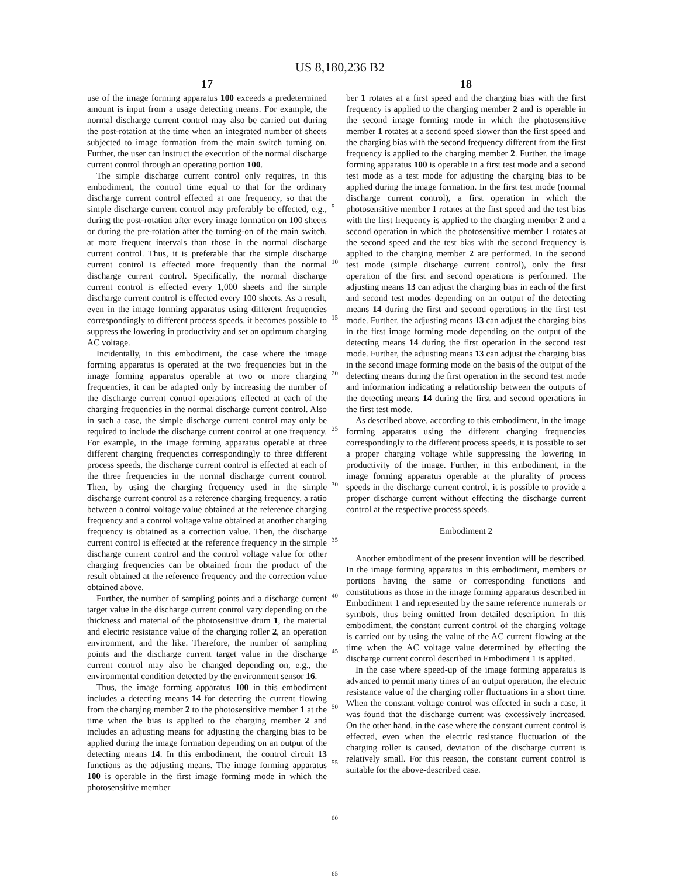US 8,180,236 B2
17
use of the image forming apparatus 100 exceeds a predetermined amount is input from a usage detecting means. For example, the normal discharge current control may also be carried out during the post-rotation at the time when an integrated number of sheets subjected to image formation from the main switch turning on. Further, the user can instruct the execution of the normal discharge current control through an operating portion 100.
The simple discharge current control only requires, in this embodiment, the control time equal to that for the ordinary discharge current control effected at one frequency, so that the simple discharge current control may preferably be effected, e.g., during the post-rotation after every image formation on 100 sheets or during the pre-rotation after the turning-on of the main switch, at more frequent intervals than those in the normal discharge current control. Thus, it is preferable that the simple discharge current control is effected more frequently than the normal discharge current control. Specifically, the normal discharge current control is effected every 1,000 sheets and the simple discharge current control is effected every 100 sheets. As a result, even in the image forming apparatus using different frequencies correspondingly to different process speeds, it becomes possible to suppress the lowering in productivity and set an optimum charging AC voltage.
Incidentally, in this embodiment, the case where the image forming apparatus is operated at the two frequencies but in the image forming apparatus operable at two or more charging frequencies, it can be adapted only by increasing the number of the discharge current control operations effected at each of the charging frequencies in the normal discharge current control. Also in such a case, the simple discharge current control may only be required to include the discharge current control at one frequency. For example, in the image forming apparatus operable at three different charging frequencies correspondingly to three different process speeds, the discharge current control is effected at each of the three frequencies in the normal discharge current control. Then, by using the charging frequency used in the simple discharge current control as a reference charging frequency, a ratio between a control voltage value obtained at the reference charging frequency and a control voltage value obtained at another charging frequency is obtained as a correction value. Then, the discharge current control is effected at the reference frequency in the simple discharge current control and the control voltage value for other charging frequencies can be obtained from the product of the result obtained at the reference frequency and the correction value obtained above.
Further, the number of sampling points and a discharge current target value in the discharge current control vary depending on the thickness and material of the photosensitive drum 1, the material and electric resistance value of the charging roller 2, an operation environment, and the like. Therefore, the number of sampling points and the discharge current target value in the discharge current control may also be changed depending on, e.g., the environmental condition detected by the environment sensor 16.
Thus, the image forming apparatus 100 in this embodiment includes a detecting means 14 for detecting the current flowing from the charging member 2 to the photosensitive member 1 at the time when the bias is applied to the charging member 2 and includes an adjusting means for adjusting the charging bias to be applied during the image formation depending on an output of the detecting means 14. In this embodiment, the control circuit 13 functions as the adjusting means. The image forming apparatus 100 is operable in the first image forming mode in which the photosensitive member
5
10
15
20
25
30
35
40
45
50
55
60
65
18
ber 1 rotates at a first speed and the charging bias with the first frequency is applied to the charging member 2 and is operable in the second image forming mode in which the photosensitive member 1 rotates at a second speed slower than the first speed and the charging bias with the second frequency different from the first frequency is applied to the charging member 2. Further, the image forming apparatus 100 is operable in a first test mode and a second test mode as a test mode for adjusting the charging bias to be applied during the image formation. In the first test mode (normal discharge current control), a first operation in which the photosensitive member 1 rotates at the first speed and the test bias with the first frequency is applied to the charging member 2 and a second operation in which the photosensitive member 1 rotates at the second speed and the test bias with the second frequency is applied to the charging member 2 are performed. In the second test mode (simple discharge current control), only the first operation of the first and second operations is performed. The adjusting means 13 can adjust the charging bias in each of the first and second test modes depending on an output of the detecting means 14 during the first and second operations in the first test mode. Further, the adjusting means 13 can adjust the charging bias in the first image forming mode depending on the output of the detecting means 14 during the first operation in the second test mode. Further, the adjusting means 13 can adjust the charging bias in the second image forming mode on the basis of the output of the detecting means during the first operation in the second test mode and information indicating a relationship between the outputs of the detecting means 14 during the first and second operations in the first test mode.
As described above, according to this embodiment, in the image forming apparatus using the different charging frequencies correspondingly to the different process speeds, it is possible to set a proper charging voltage while suppressing the lowering in productivity of the image. Further, in this embodiment, in the image forming apparatus operable at the plurality of process speeds in the discharge current control, it is possible to provide a proper discharge current without effecting the discharge current control at the respective process speeds.
Embodiment 2
Another embodiment of the present invention will be described. In the image forming apparatus in this embodiment, members or portions having the same or corresponding functions and constitutions as those in the image forming apparatus described in Embodiment 1 and represented by the same reference numerals or symbols, thus being omitted from detailed description. In this embodiment, the constant current control of the charging voltage is carried out by using the value of the AC current flowing at the time when the AC voltage value determined by effecting the discharge current control described in Embodiment 1 is applied.
In the case where speed-up of the image forming apparatus is advanced to permit many times of an output operation, the electric resistance value of the charging roller fluctuations in a short time. When the constant voltage control was effected in such a case, it was found that the discharge current was excessively increased. On the other hand, in the case where the constant current control is effected, even when the electric resistance fluctuation of the charging roller is caused, deviation of the discharge current is relatively small. For this reason, the constant current control is suitable for the above-described case.